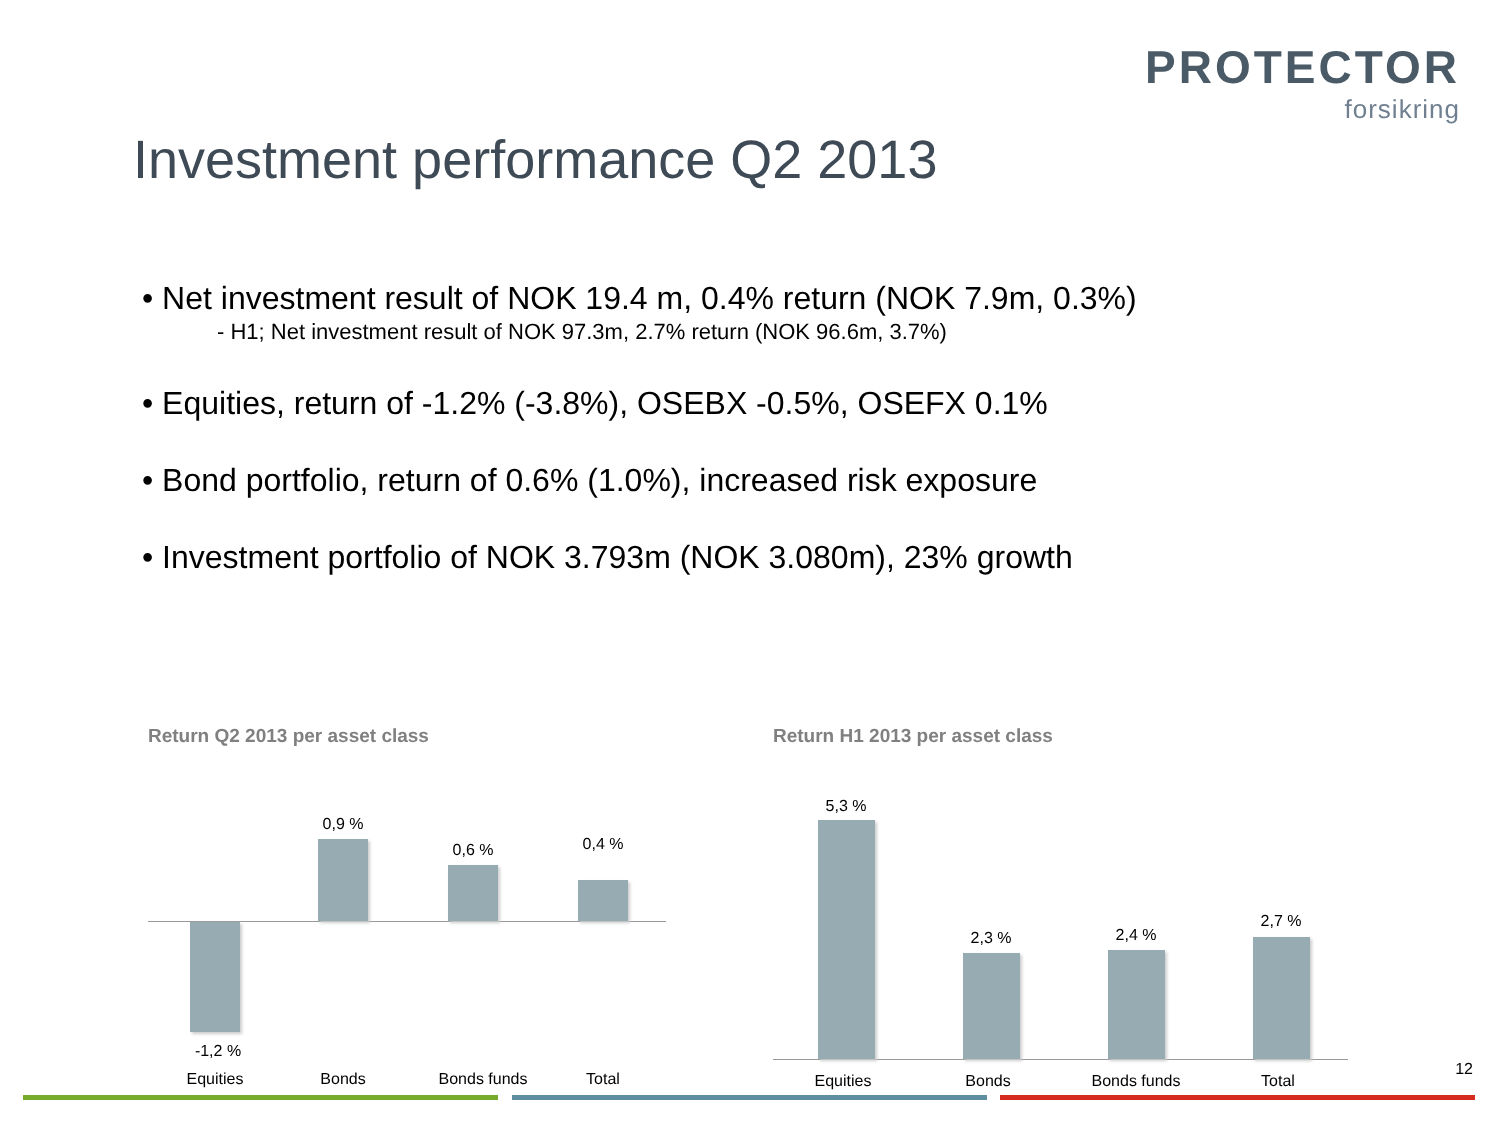PROTECTOR
forsikring
Investment performance Q2 2013
• Net investment result of NOK 19.4 m, 0.4% return (NOK 7.9m, 0.3%)
- H1; Net investment result of NOK 97.3m, 2.7% return (NOK 96.6m, 3.7%)
• Equities, return of -1.2% (-3.8%), OSEBX -0.5%, OSEFX 0.1%
• Bond portfolio, return of 0.6% (1.0%), increased risk exposure
• Investment portfolio of NOK 3.793m (NOK 3.080m), 23% growth
Return Q2 2013 per asset class
-1,2 %
0,9 %
0,6 % 0,4 %
Equities Bonds Bonds funds Total
Return H1 2013 per asset class
5,3 %
2,3 % 2,4 %
2,7 %
Equities Bonds Bonds funds Total
12